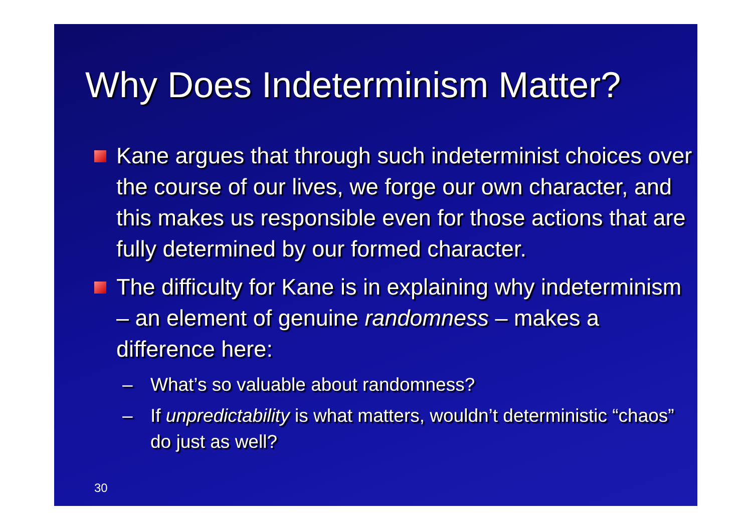Why Does Indeterminism Matter?
Kane argues that through such indeterminist choices over the course of our lives, we forge our own character, and this makes us responsible even for those actions that are fully determined by our formed character.
The difficulty for Kane is in explaining why indeterminism – an element of genuine randomness – makes a difference here:
– What’s so valuable about randomness?
– If unpredictability is what matters, wouldn’t deterministic “chaos” do just as well?
30